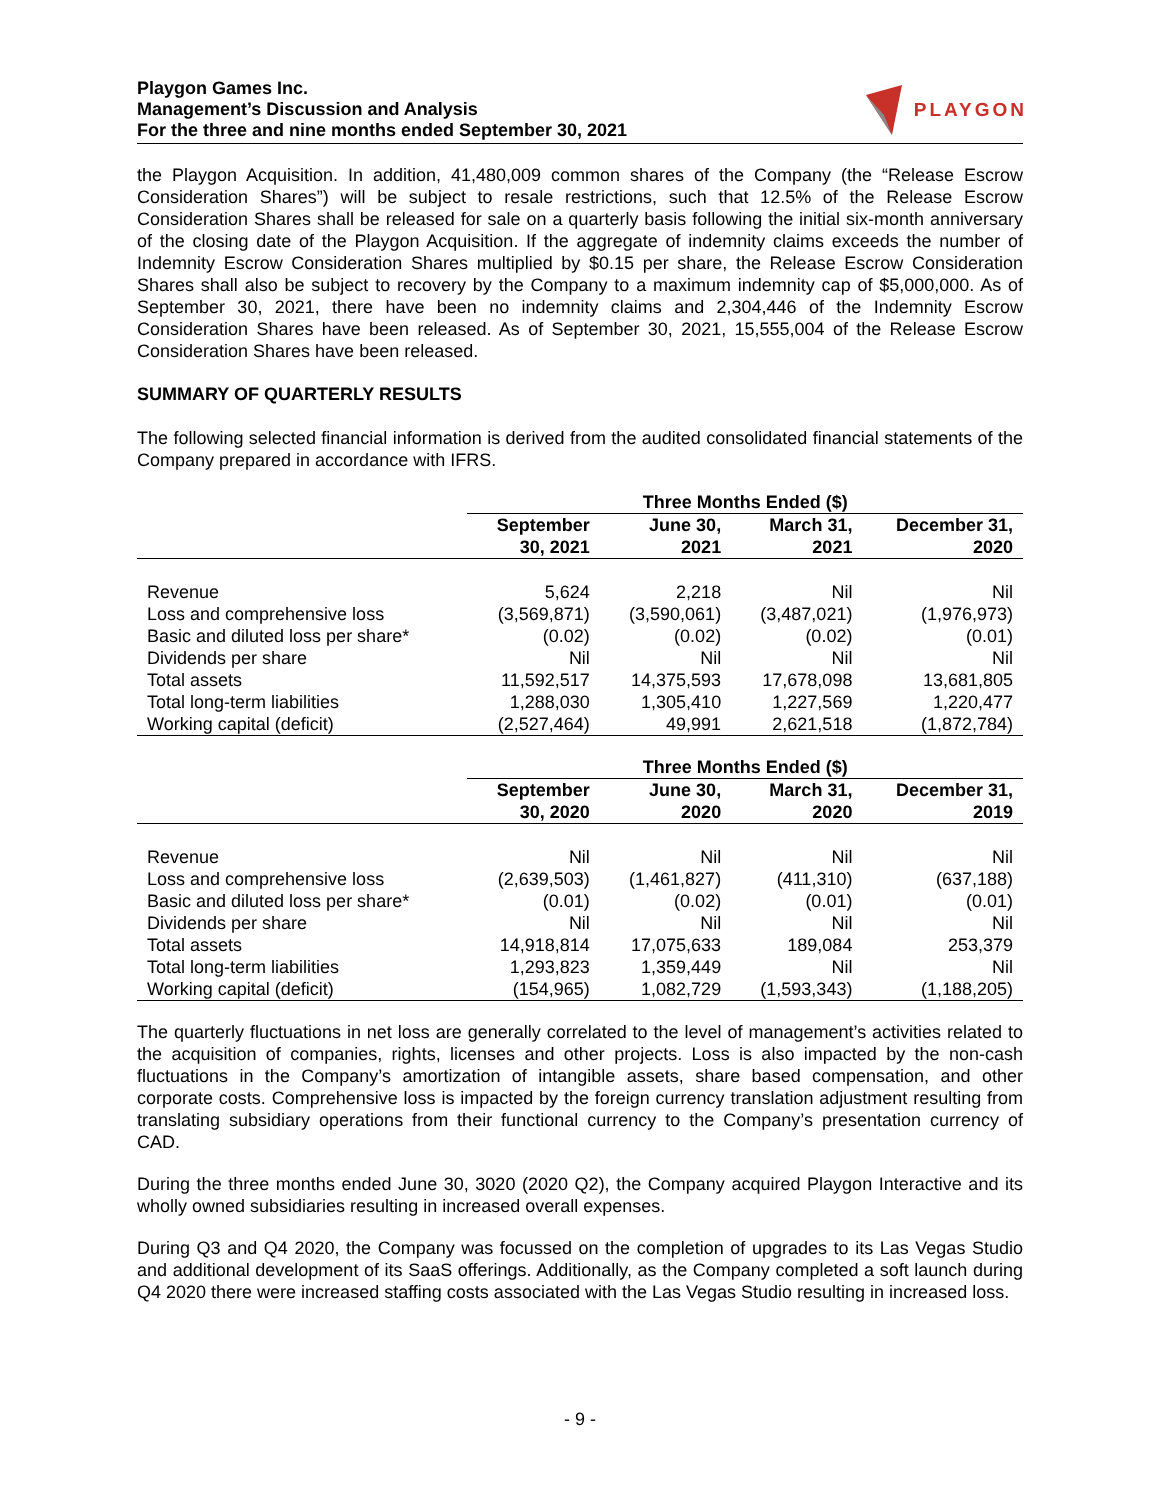Playgon Games Inc.
Management’s Discussion and Analysis
For the three and nine months ended September 30, 2021
PLAYGON
the Playgon Acquisition. In addition, 41,480,009 common shares of the Company (the “Release Escrow Consideration Shares”) will be subject to resale restrictions, such that 12.5% of the Release Escrow Consideration Shares shall be released for sale on a quarterly basis following the initial six-month anniversary of the closing date of the Playgon Acquisition. If the aggregate of indemnity claims exceeds the number of Indemnity Escrow Consideration Shares multiplied by $0.15 per share, the Release Escrow Consideration Shares shall also be subject to recovery by the Company to a maximum indemnity cap of $5,000,000. As of September 30, 2021, there have been no indemnity claims and 2,304,446 of the Indemnity Escrow Consideration Shares have been released. As of September 30, 2021, 15,555,004 of the Release Escrow Consideration Shares have been released.
SUMMARY OF QUARTERLY RESULTS
The following selected financial information is derived from the audited consolidated financial statements of the Company prepared in accordance with IFRS.
| | Three Months Ended ($) | | | |
| --- | --- | --- | --- | --- |
| | September 30, 2021 | June 30, 2021 | March 31, 2021 | December 31, 2020 |
| Revenue | 5,624 | 2,218 | Nil | Nil |
| Loss and comprehensive loss | (3,569,871) | (3,590,061) | (3,487,021) | (1,976,973) |
| Basic and diluted loss per share* | (0.02) | (0.02) | (0.02) | (0.01) |
| Dividends per share | Nil | Nil | Nil | Nil |
| Total assets | 11,592,517 | 14,375,593 | 17,678,098 | 13,681,805 |
| Total long-term liabilities | 1,288,030 | 1,305,410 | 1,227,569 | 1,220,477 |
| Working capital (deficit) | (2,527,464) | 49,991 | 2,621,518 | (1,872,784) |
| | Three Months Ended ($) | | | |
| --- | --- | --- | --- | --- |
| | September 30, 2020 | June 30, 2020 | March 31, 2020 | December 31, 2019 |
| Revenue | Nil | Nil | Nil | Nil |
| Loss and comprehensive loss | (2,639,503) | (1,461,827) | (411,310) | (637,188) |
| Basic and diluted loss per share* | (0.01) | (0.02) | (0.01) | (0.01) |
| Dividends per share | Nil | Nil | Nil | Nil |
| Total assets | 14,918,814 | 17,075,633 | 189,084 | 253,379 |
| Total long-term liabilities | 1,293,823 | 1,359,449 | Nil | Nil |
| Working capital (deficit) | (154,965) | 1,082,729 | (1,593,343) | (1,188,205) |
The quarterly fluctuations in net loss are generally correlated to the level of management’s activities related to the acquisition of companies, rights, licenses and other projects. Loss is also impacted by the non-cash fluctuations in the Company’s amortization of intangible assets, share based compensation, and other corporate costs. Comprehensive loss is impacted by the foreign currency translation adjustment resulting from translating subsidiary operations from their functional currency to the Company’s presentation currency of CAD.
During the three months ended June 30, 3020 (2020 Q2), the Company acquired Playgon Interactive and its wholly owned subsidiaries resulting in increased overall expenses.
During Q3 and Q4 2020, the Company was focussed on the completion of upgrades to its Las Vegas Studio and additional development of its SaaS offerings. Additionally, as the Company completed a soft launch during Q4 2020 there were increased staffing costs associated with the Las Vegas Studio resulting in increased loss.
- 9 -